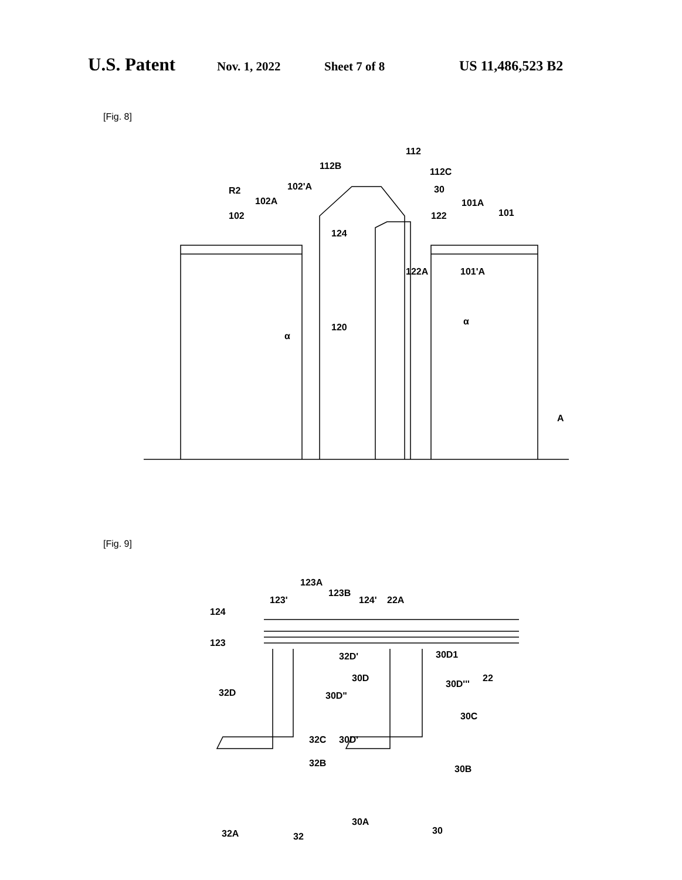U.S. Patent Nov. 1, 2022 Sheet 7 of 8 US 11,486,523 B2
[Fig. 8]
102
102A
102'A
R2
112B
112
112C
30
101A
101
122
124
122A
101'A
α
120
α
A
[Fig. 9]
124
123'
123A
123B
124'
22A
123
32D'
30D1
22
32D
30D
30D'''
30D"
30C
32C
30D'
32B
30B
32A
30A
32
30